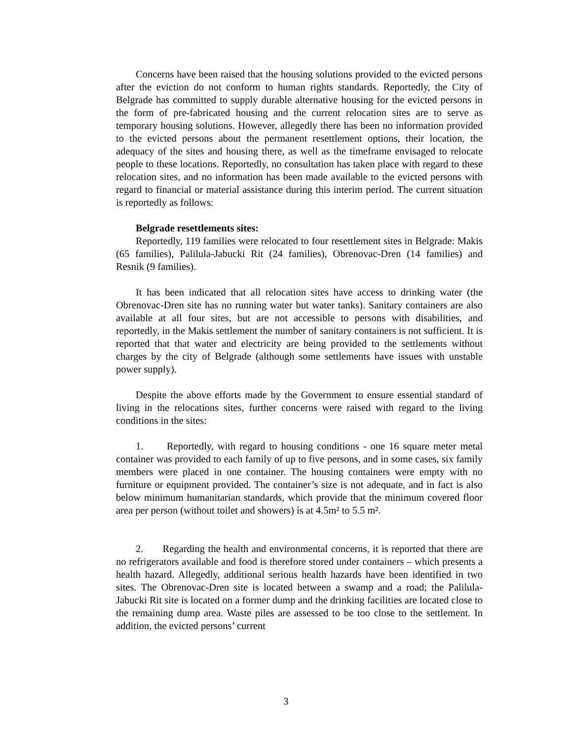Concerns have been raised that the housing solutions provided to the evicted persons after the eviction do not conform to human rights standards. Reportedly, the City of Belgrade has committed to supply durable alternative housing for the evicted persons in the form of pre-fabricated housing and the current relocation sites are to serve as temporary housing solutions. However, allegedly there has been no information provided to the evicted persons about the permanent resettlement options, their location, the adequacy of the sites and housing there, as well as the timeframe envisaged to relocate people to these locations. Reportedly, no consultation has taken place with regard to these relocation sites, and no information has been made available to the evicted persons with regard to financial or material assistance during this interim period. The current situation is reportedly as follows:
Belgrade resettlements sites:
Reportedly, 119 families were relocated to four resettlement sites in Belgrade: Makis (65 families), Palilula-Jabucki Rit (24 families), Obrenovac-Dren (14 families) and Resnik (9 families).
It has been indicated that all relocation sites have access to drinking water (the Obrenovac-Dren site has no running water but water tanks). Sanitary containers are also available at all four sites, but are not accessible to persons with disabilities, and reportedly, in the Makis settlement the number of sanitary containers is not sufficient. It is reported that that water and electricity are being provided to the settlements without charges by the city of Belgrade (although some settlements have issues with unstable power supply).
Despite the above efforts made by the Government to ensure essential standard of living in the relocations sites, further concerns were raised with regard to the living conditions in the sites:
1. Reportedly, with regard to housing conditions - one 16 square meter metal container was provided to each family of up to five persons, and in some cases, six family members were placed in one container. The housing containers were empty with no furniture or equipment provided. The container’s size is not adequate, and in fact is also below minimum humanitarian standards, which provide that the minimum covered floor area per person (without toilet and showers) is at 4.5m² to 5.5 m².
2. Regarding the health and environmental concerns, it is reported that there are no refrigerators available and food is therefore stored under containers – which presents a health hazard. Allegedly, additional serious health hazards have been identified in two sites. The Obrenovac-Dren site is located between a swamp and a road; the Palilula- Jabucki Rit site is located on a former dump and the drinking facilities are located close to the remaining dump area. Waste piles are assessed to be too close to the settlement. In addition, the evicted persons’ current
3